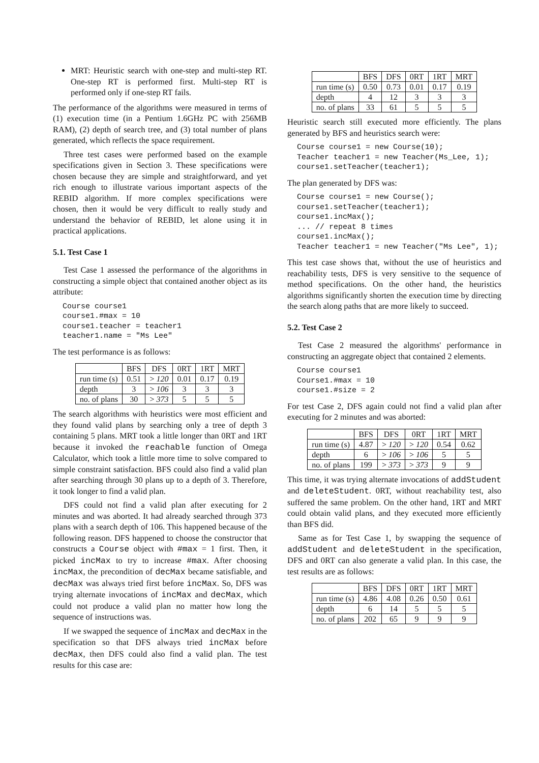MRT: Heuristic search with one-step and multi-step RT. One-step RT is performed first. Multi-step RT is performed only if one-step RT fails.
The performance of the algorithms were measured in terms of (1) execution time (in a Pentium 1.6GHz PC with 256MB RAM), (2) depth of search tree, and (3) total number of plans generated, which reflects the space requirement.
Three test cases were performed based on the example specifications given in Section 3. These specifications were chosen because they are simple and straightforward, and yet rich enough to illustrate various important aspects of the REBID algorithm. If more complex specifications were chosen, then it would be very difficult to really study and understand the behavior of REBID, let alone using it in practical applications.
5.1. Test Case 1
Test Case 1 assessed the performance of the algorithms in constructing a simple object that contained another object as its attribute:
Course course1 course1.#max = 10 course1.teacher = teacher1 teacher1.name = "Ms Lee"
The test performance is as follows:
| | BFS | DFS | 0RT | 1RT | MRT |
| --- | --- | --- | --- | --- | --- |
| run time (s) | 0.51 | > 120 | 0.01 | 0.17 | 0.19 |
| depth | 3 | > 106 | 3 | 3 | 3 |
| no. of plans | 30 | > 373 | 5 | 5 | 5 |
The search algorithms with heuristics were most efficient and they found valid plans by searching only a tree of depth 3 containing 5 plans. MRT took a little longer than 0RT and 1RT because it invoked the reachable function of Omega Calculator, which took a little more time to solve compared to simple constraint satisfaction. BFS could also find a valid plan after searching through 30 plans up to a depth of 3. Therefore, it took longer to find a valid plan.
DFS could not find a valid plan after executing for 2 minutes and was aborted. It had already searched through 373 plans with a search depth of 106. This happened because of the following reason. DFS happened to choose the constructor that constructs a Course object with #max = 1 first. Then, it picked incMax to try to increase #max. After choosing incMax, the precondition of decMax became satisfiable, and decMax was always tried first before incMax. So, DFS was trying alternate invocations of incMax and decMax, which could not produce a valid plan no matter how long the sequence of instructions was.
If we swapped the sequence of incMax and decMax in the specification so that DFS always tried incMax before decMax, then DFS could also find a valid plan. The test results for this case are:
| | BFS | DFS | 0RT | 1RT | MRT |
| --- | --- | --- | --- | --- | --- |
| run time (s) | 0.50 | 0.73 | 0.01 | 0.17 | 0.19 |
| depth | 4 | 12 | 3 | 3 | 3 |
| no. of plans | 33 | 61 | 5 | 5 | 5 |
Heuristic search still executed more efficiently. The plans generated by BFS and heuristics search were:
Course course1 = new Course(10); Teacher teacher1 = new Teacher(Ms_Lee, 1); course1.setTeacher(teacher1);
The plan generated by DFS was:
Course course1 = new Course(); course1.setTeacher(teacher1); course1.incMax(); ... // repeat 8 times course1.incMax(); Teacher teacher1 = new Teacher("Ms Lee", 1);
This test case shows that, without the use of heuristics and reachability tests, DFS is very sensitive to the sequence of method specifications. On the other hand, the heuristics algorithms significantly shorten the execution time by directing the search along paths that are more likely to succeed.
5.2. Test Case 2
Test Case 2 measured the algorithms' performance in constructing an aggregate object that contained 2 elements.
Course course1 Course1.#max = 10 course1.#size = 2
For test Case 2, DFS again could not find a valid plan after executing for 2 minutes and was aborted:
| | BFS | DFS | 0RT | 1RT | MRT |
| --- | --- | --- | --- | --- | --- |
| run time (s) | 4.87 | > 120 | > 120 | 0.54 | 0.62 |
| depth | 6 | > 106 | > 106 | 5 | 5 |
| no. of plans | 199 | > 373 | > 373 | 9 | 9 |
This time, it was trying alternate invocations of addStudent and deleteStudent. 0RT, without reachability test, also suffered the same problem. On the other hand, 1RT and MRT could obtain valid plans, and they executed more efficiently than BFS did.
Same as for Test Case 1, by swapping the sequence of addStudent and deleteStudent in the specification, DFS and 0RT can also generate a valid plan. In this case, the test results are as follows:
| | BFS | DFS | 0RT | 1RT | MRT |
| --- | --- | --- | --- | --- | --- |
| run time (s) | 4.86 | 4.08 | 0.26 | 0.50 | 0.61 |
| depth | 6 | 14 | 5 | 5 | 5 |
| no. of plans | 202 | 65 | 9 | 9 | 9 |